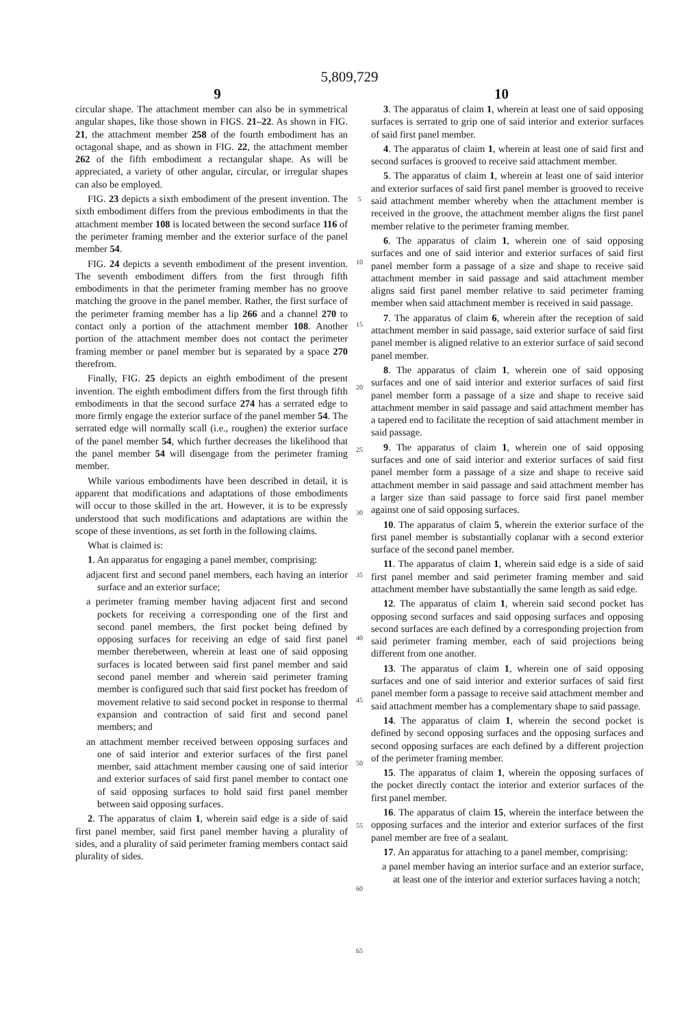5,809,729
9 10
circular shape. The attachment member can also be in symmetrical angular shapes, like those shown in FIGS. 21–22. As shown in FIG. 21, the attachment member 258 of the fourth embodiment has an octagonal shape, and as shown in FIG. 22, the attachment member 262 of the fifth embodiment a rectangular shape. As will be appreciated, a variety of other angular, circular, or irregular shapes can also be employed.
FIG. 23 depicts a sixth embodiment of the present invention. The sixth embodiment differs from the previous embodiments in that the attachment member 108 is located between the second surface 116 of the perimeter framing member and the exterior surface of the panel member 54.
FIG. 24 depicts a seventh embodiment of the present invention. The seventh embodiment differs from the first through fifth embodiments in that the perimeter framing member has no groove matching the groove in the panel member. Rather, the first surface of the perimeter framing member has a lip 266 and a channel 270 to contact only a portion of the attachment member 108. Another portion of the attachment member does not contact the perimeter framing member or panel member but is separated by a space 270 therefrom.
Finally, FIG. 25 depicts an eighth embodiment of the present invention. The eighth embodiment differs from the first through fifth embodiments in that the second surface 274 has a serrated edge to more firmly engage the exterior surface of the panel member 54. The serrated edge will normally scall (i.e., roughen) the exterior surface of the panel member 54, which further decreases the likelihood that the panel member 54 will disengage from the perimeter framing member.
While various embodiments have been described in detail, it is apparent that modifications and adaptations of those embodiments will occur to those skilled in the art. However, it is to be expressly understood that such modifications and adaptations are within the scope of these inventions, as set forth in the following claims.
What is claimed is:
1. An apparatus for engaging a panel member, comprising:
adjacent first and second panel members, each having an interior surface and an exterior surface;
a perimeter framing member having adjacent first and second pockets for receiving a corresponding one of the first and second panel members, the first pocket being defined by opposing surfaces for receiving an edge of said first panel member therebetween, wherein at least one of said opposing surfaces is located between said first panel member and said second panel member and wherein said perimeter framing member is configured such that said first pocket has freedom of movement relative to said second pocket in response to thermal expansion and contraction of said first and second panel members; and
an attachment member received between opposing surfaces and one of said interior and exterior surfaces of the first panel member, said attachment member causing one of said interior and exterior surfaces of said first panel member to contact one of said opposing surfaces to hold said first panel member between said opposing surfaces.
2. The apparatus of claim 1, wherein said edge is a side of said first panel member, said first panel member having a plurality of sides, and a plurality of said perimeter framing members contact said plurality of sides.
5
10
15
20
25
30
35
40
45
50
55
60
65
3. The apparatus of claim 1, wherein at least one of said opposing surfaces is serrated to grip one of said interior and exterior surfaces of said first panel member.
4. The apparatus of claim 1, wherein at least one of said first and second surfaces is grooved to receive said attachment member.
5. The apparatus of claim 1, wherein at least one of said interior and exterior surfaces of said first panel member is grooved to receive said attachment member whereby when the attachment member is received in the groove, the attachment member aligns the first panel member relative to the perimeter framing member.
6. The apparatus of claim 1, wherein one of said opposing surfaces and one of said interior and exterior surfaces of said first panel member form a passage of a size and shape to receive said attachment member in said passage and said attachment member aligns said first panel member relative to said perimeter framing member when said attachment member is received in said passage.
7. The apparatus of claim 6, wherein after the reception of said attachment member in said passage, said exterior surface of said first panel member is aligned relative to an exterior surface of said second panel member.
8. The apparatus of claim 1, wherein one of said opposing surfaces and one of said interior and exterior surfaces of said first panel member form a passage of a size and shape to receive said attachment member in said passage and said attachment member has a tapered end to facilitate the reception of said attachment member in said passage.
9. The apparatus of claim 1, wherein one of said opposing surfaces and one of said interior and exterior surfaces of said first panel member form a passage of a size and shape to receive said attachment member in said passage and said attachment member has a larger size than said passage to force said first panel member against one of said opposing surfaces.
10. The apparatus of claim 5, wherein the exterior surface of the first panel member is substantially coplanar with a second exterior surface of the second panel member.
11. The apparatus of claim 1, wherein said edge is a side of said first panel member and said perimeter framing member and said attachment member have substantially the same length as said edge.
12. The apparatus of claim 1, wherein said second pocket has opposing second surfaces and said opposing surfaces and opposing second surfaces are each defined by a corresponding projection from said perimeter framing member, each of said projections being different from one another.
13. The apparatus of claim 1, wherein one of said opposing surfaces and one of said interior and exterior surfaces of said first panel member form a passage to receive said attachment member and said attachment member has a complementary shape to said passage.
14. The apparatus of claim 1, wherein the second pocket is defined by second opposing surfaces and the opposing surfaces and second opposing surfaces are each defined by a different projection of the perimeter framing member.
15. The apparatus of claim 1, wherein the opposing surfaces of the pocket directly contact the interior and exterior surfaces of the first panel member.
16. The apparatus of claim 15, wherein the interface between the opposing surfaces and the interior and exterior surfaces of the first panel member are free of a sealant.
17. An apparatus for attaching to a panel member, comprising:
a panel member having an interior surface and an exterior surface, at least one of the interior and exterior surfaces having a notch;